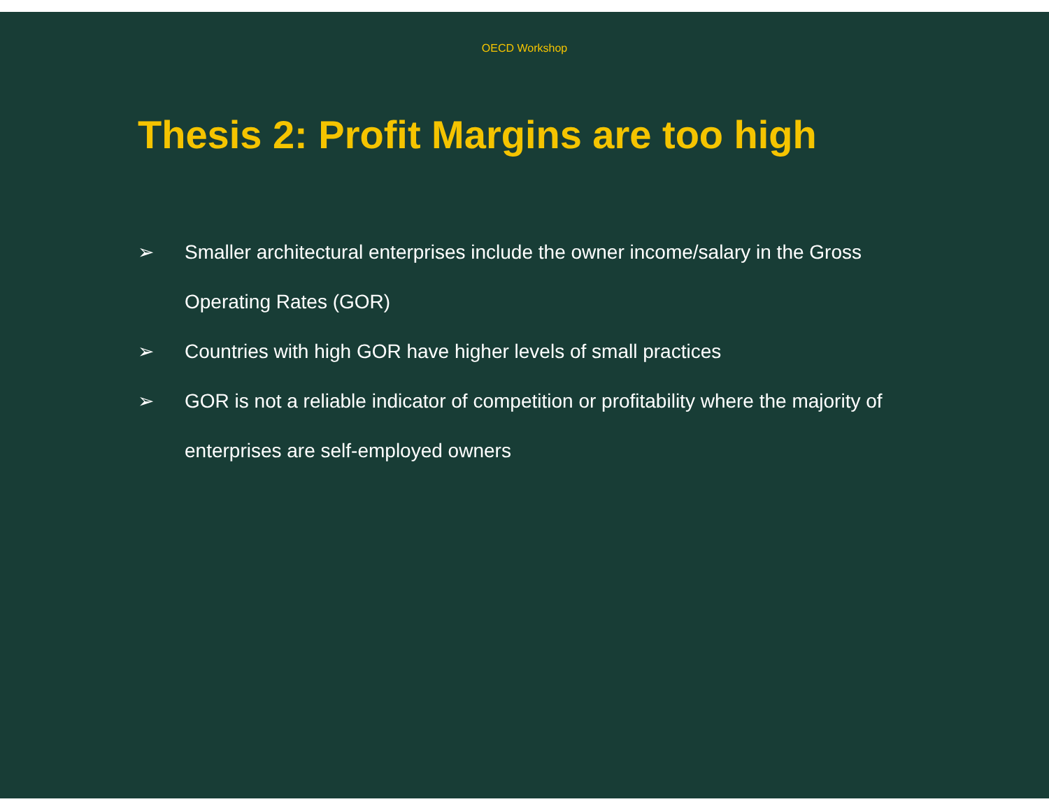OECD Workshop
Thesis 2: Profit Margins are too high
➢ Smaller architectural enterprises include the owner income/salary in the Gross Operating Rates (GOR)
➢ Countries with high GOR have higher levels of small practices
➢ GOR is not a reliable indicator of competition or profitability where the majority of enterprises are self-employed owners